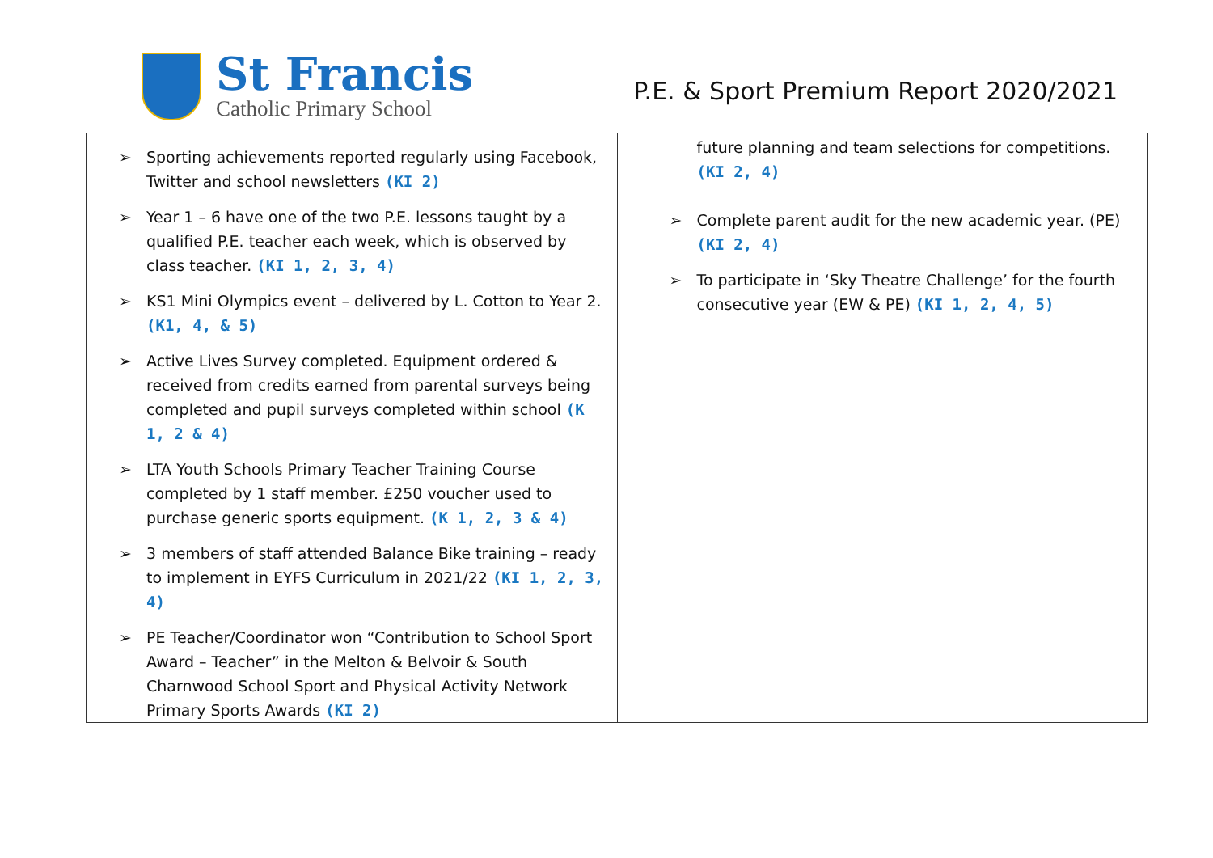St Francis
Catholic Primary School
P.E. & Sport Premium Report 2020/2021
| ➢ Sporting achievements reported regularly using Facebook, Twitter and school newsletters (KI 2) ➢ Year 1 – 6 have one of the two P.E. lessons taught by a qualified P.E. teacher each week, which is observed by class teacher. (KI 1, 2, 3, 4) ➢ KS1 Mini Olympics event – delivered by L. Cotton to Year 2. (K1, 4, & 5) ➢ Active Lives Survey completed. Equipment ordered & received from credits earned from parental surveys being completed and pupil surveys completed within school (K 1, 2 & 4) ➢ LTA Youth Schools Primary Teacher Training Course completed by 1 staff member. £250 voucher used to purchase generic sports equipment. (K 1, 2, 3 & 4) ➢ 3 members of staff attended Balance Bike training – ready to implement in EYFS Curriculum in 2021/22 (KI 1, 2, 3, 4) ➢ PE Teacher/Coordinator won “Contribution to School Sport Award – Teacher” in the Melton & Belvoir & South Charnwood School Sport and Physical Activity Network Primary Sports Awards (KI 2) | future planning and team selections for competitions. (KI 2, 4) ➢ Complete parent audit for the new academic year. (PE) (KI 2, 4) ➢ To participate in ‘Sky Theatre Challenge’ for the fourth consecutive year (EW & PE) (KI 1, 2, 4, 5) |